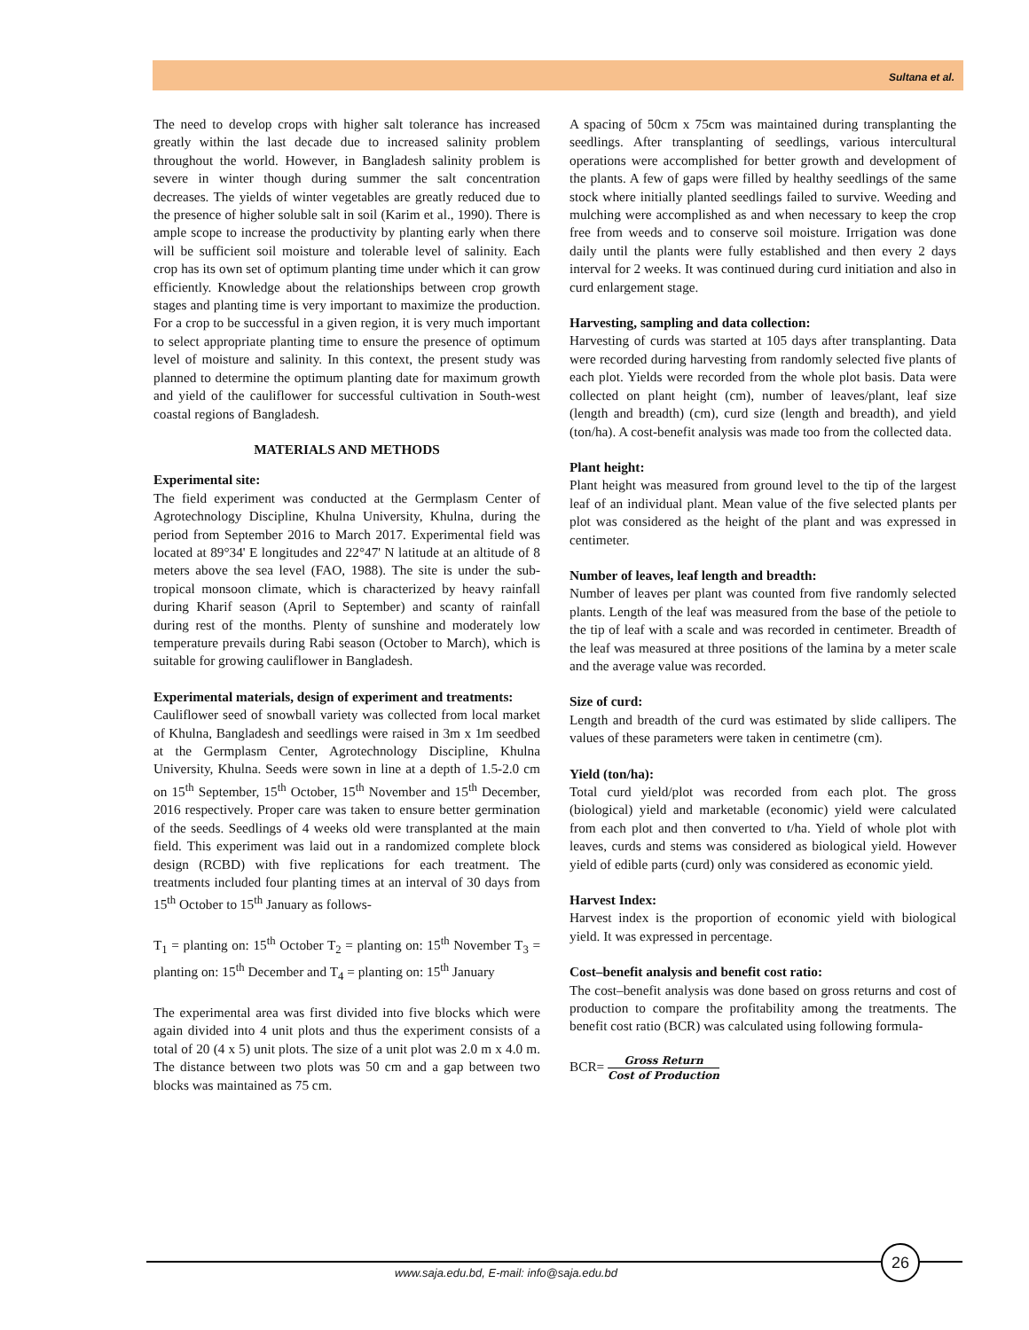Sultana et al.
The need to develop crops with higher salt tolerance has increased greatly within the last decade due to increased salinity problem throughout the world. However, in Bangladesh salinity problem is severe in winter though during summer the salt concentration decreases. The yields of winter vegetables are greatly reduced due to the presence of higher soluble salt in soil (Karim et al., 1990). There is ample scope to increase the productivity by planting early when there will be sufficient soil moisture and tolerable level of salinity. Each crop has its own set of optimum planting time under which it can grow efficiently. Knowledge about the relationships between crop growth stages and planting time is very important to maximize the production. For a crop to be successful in a given region, it is very much important to select appropriate planting time to ensure the presence of optimum level of moisture and salinity. In this context, the present study was planned to determine the optimum planting date for maximum growth and yield of the cauliflower for successful cultivation in South-west coastal regions of Bangladesh.
MATERIALS AND METHODS
Experimental site:
The field experiment was conducted at the Germplasm Center of Agrotechnology Discipline, Khulna University, Khulna, during the period from September 2016 to March 2017. Experimental field was located at 89°34' E longitudes and 22°47' N latitude at an altitude of 8 meters above the sea level (FAO, 1988). The site is under the sub-tropical monsoon climate, which is characterized by heavy rainfall during Kharif season (April to September) and scanty of rainfall during rest of the months. Plenty of sunshine and moderately low temperature prevails during Rabi season (October to March), which is suitable for growing cauliflower in Bangladesh.
Experimental materials, design of experiment and treatments:
Cauliflower seed of snowball variety was collected from local market of Khulna, Bangladesh and seedlings were raised in 3m x 1m seedbed at the Germplasm Center, Agrotechnology Discipline, Khulna University, Khulna. Seeds were sown in line at a depth of 1.5-2.0 cm on 15<sup>th</sup> September, 15<sup>th</sup> October, 15<sup>th</sup> November and 15<sup>th</sup> December, 2016 respectively. Proper care was taken to ensure better germination of the seeds. Seedlings of 4 weeks old were transplanted at the main field. This experiment was laid out in a randomized complete block design (RCBD) with five replications for each treatment. The treatments included four planting times at an interval of 30 days from 15<sup>th</sup> October to 15<sup>th</sup> January as follows-
T<sub>1</sub> = planting on: 15<sup>th</sup> October T<sub>2</sub> = planting on: 15<sup>th</sup> November T<sub>3</sub> = planting on: 15<sup>th</sup> December and T<sub>4</sub> = planting on: 15<sup>th</sup> January
The experimental area was first divided into five blocks which were again divided into 4 unit plots and thus the experiment consists of a total of 20 (4 x 5) unit plots. The size of a unit plot was 2.0 m x 4.0 m. The distance between two plots was 50 cm and a gap between two blocks was maintained as 75 cm.
A spacing of 50cm x 75cm was maintained during transplanting the seedlings. After transplanting of seedlings, various intercultural operations were accomplished for better growth and development of the plants. A few of gaps were filled by healthy seedlings of the same stock where initially planted seedlings failed to survive. Weeding and mulching were accomplished as and when necessary to keep the crop free from weeds and to conserve soil moisture. Irrigation was done daily until the plants were fully established and then every 2 days interval for 2 weeks. It was continued during curd initiation and also in curd enlargement stage.
Harvesting, sampling and data collection:
Harvesting of curds was started at 105 days after transplanting. Data were recorded during harvesting from randomly selected five plants of each plot. Yields were recorded from the whole plot basis. Data were collected on plant height (cm), number of leaves/plant, leaf size (length and breadth) (cm), curd size (length and breadth), and yield (ton/ha). A cost-benefit analysis was made too from the collected data.
Plant height:
Plant height was measured from ground level to the tip of the largest leaf of an individual plant. Mean value of the five selected plants per plot was considered as the height of the plant and was expressed in centimeter.
Number of leaves, leaf length and breadth:
Number of leaves per plant was counted from five randomly selected plants. Length of the leaf was measured from the base of the petiole to the tip of leaf with a scale and was recorded in centimeter. Breadth of the leaf was measured at three positions of the lamina by a meter scale and the average value was recorded.
Size of curd:
Length and breadth of the curd was estimated by slide callipers. The values of these parameters were taken in centimetre (cm).
Yield (ton/ha):
Total curd yield/plot was recorded from each plot. The gross (biological) yield and marketable (economic) yield were calculated from each plot and then converted to t/ha. Yield of whole plot with leaves, curds and stems was considered as biological yield. However yield of edible parts (curd) only was considered as economic yield.
Harvest Index:
Harvest index is the proportion of economic yield with biological yield. It was expressed in percentage.
Cost–benefit analysis and benefit cost ratio:
The cost–benefit analysis was done based on gross returns and cost of production to compare the profitability among the treatments. The benefit cost ratio (BCR) was calculated using following formula-
BCR= Gross Return Cost of Production
26
www.saja.edu.bd, E-mail: info@saja.edu.bd